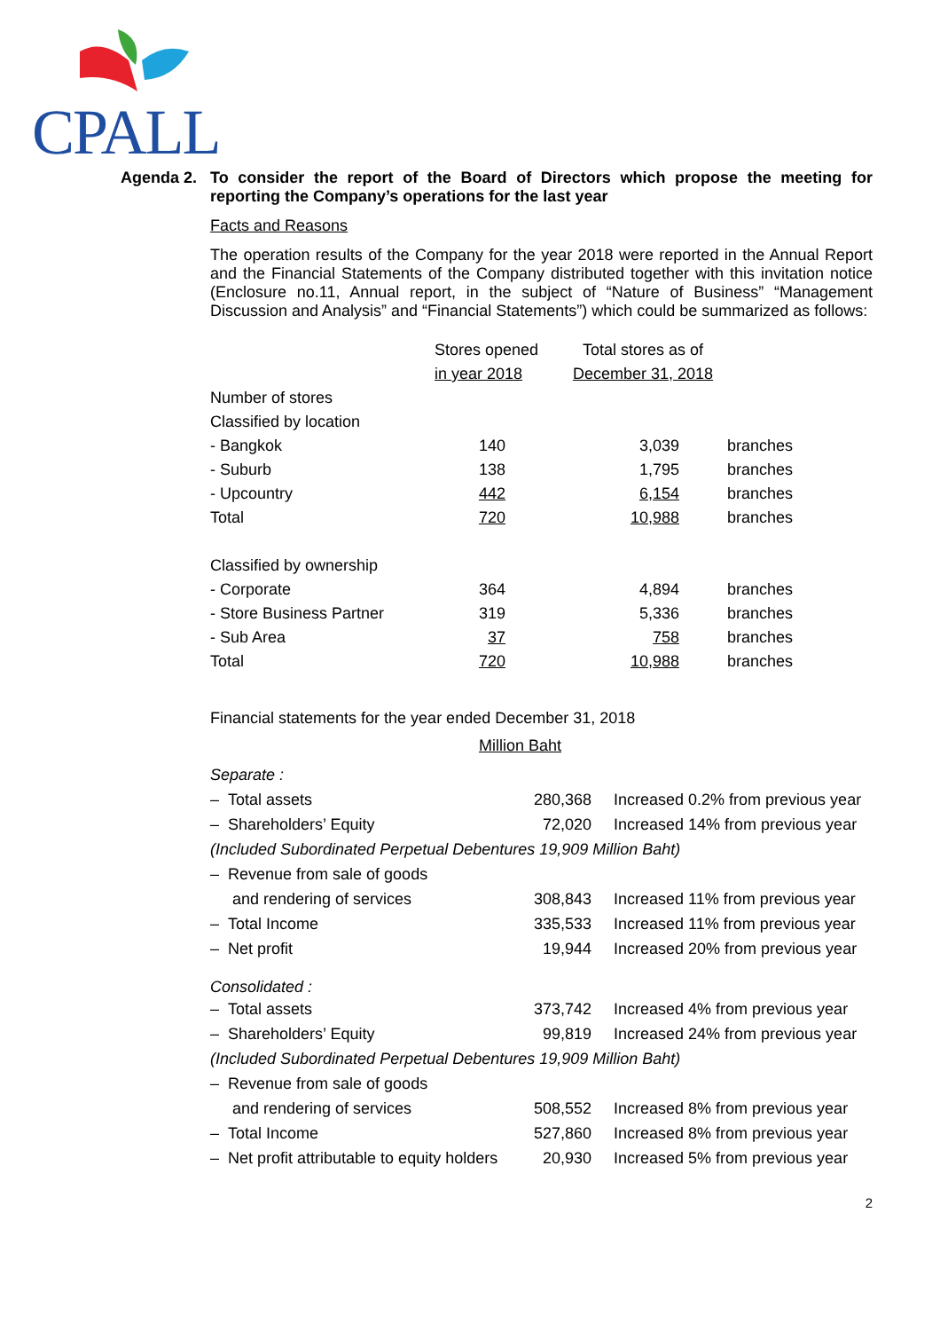CPALL
Agenda 2. To consider the report of the Board of Directors which propose the meeting for reporting the Company’s operations for the last year
Facts and Reasons
The operation results of the Company for the year 2018 were reported in the Annual Report and the Financial Statements of the Company distributed together with this invitation notice (Enclosure no.11, Annual report, in the subject of “Nature of Business” “Management Discussion and Analysis” and “Financial Statements”) which could be summarized as follows:
| | Stores opened | Total stores as of | |
| | in year 2018 | December 31, 2018 | |
| Number of stores | | | |
| Classified by location | | | |
| - Bangkok | 140 | 3,039 | branches |
| - Suburb | 138 | 1,795 | branches |
| - Upcountry | 442 | 6,154 | branches |
| Total | 720 | 10,988 | branches |
| Classified by ownership | | | |
| - Corporate | 364 | 4,894 | branches |
| - Store Business Partner | 319 | 5,336 | branches |
| - Sub Area | 37 | 758 | branches |
| Total | 720 | 10,988 | branches |
Financial statements for the year ended December 31, 2018
Million Baht
| Separate : | | |
| – Total assets | 280,368 | Increased 0.2% from previous year |
| – Shareholders’ Equity | 72,020 | Increased 14% from previous year |
| (Included Subordinated Perpetual Debentures 19,909 Million Baht) | | |
| – Revenue from sale of goods | | |
| and rendering of services | 308,843 | Increased 11% from previous year |
| – Total Income | 335,533 | Increased 11% from previous year |
| – Net profit | 19,944 | Increased 20% from previous year |
| Consolidated : | | |
| – Total assets | 373,742 | Increased 4% from previous year |
| – Shareholders’ Equity | 99,819 | Increased 24% from previous year |
| (Included Subordinated Perpetual Debentures 19,909 Million Baht) | | |
| – Revenue from sale of goods | | |
| and rendering of services | 508,552 | Increased 8% from previous year |
| – Total Income | 527,860 | Increased 8% from previous year |
| – Net profit attributable to equity holders | 20,930 | Increased 5% from previous year |
2